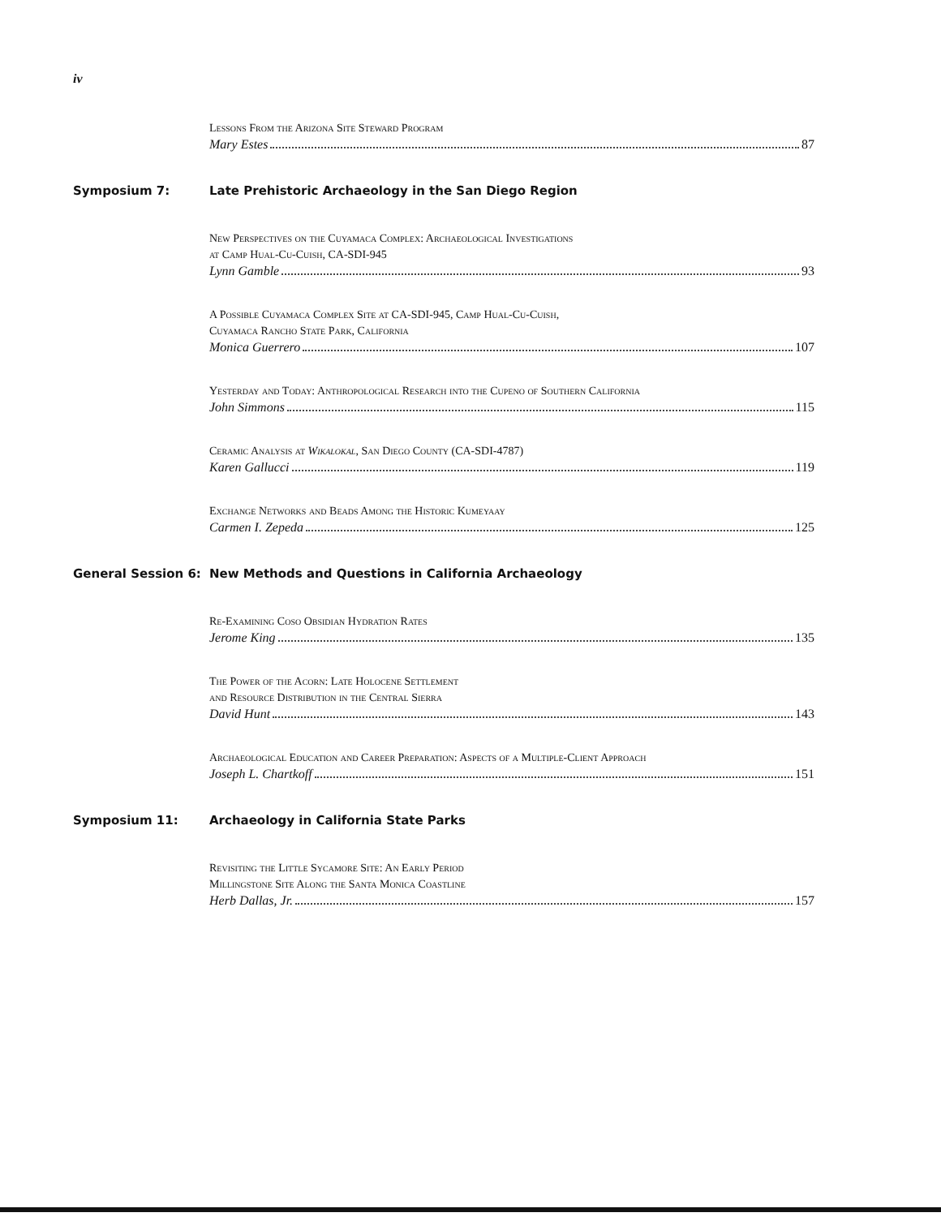iv
Lessons From the Arizona Site Steward Program
Mary Estes 87
Symposium 7: Late Prehistoric Archaeology in the San Diego Region
New Perspectives on the Cuyamaca Complex: Archaeological Investigations
at Camp Hual-Cu-Cuish, CA-SDI-945
Lynn Gamble 93
A Possible Cuyamaca Complex Site at CA-SDI-945, Camp Hual-Cu-Cuish,
Cuyamaca Rancho State Park, California
Monica Guerrero 107
Yesterday and Today: Anthropological Research into the Cupeno of Southern California
John Simmons 115
Ceramic Analysis at Wikalokal, San Diego County (CA-SDI-4787)
Karen Gallucci 119
Exchange Networks and Beads Among the Historic Kumeyaay
Carmen I. Zepeda 125
General Session 6: New Methods and Questions in California Archaeology
Re-Examining Coso Obsidian Hydration Rates
Jerome King 135
The Power of the Acorn: Late Holocene Settlement
and Resource Distribution in the Central Sierra
David Hunt 143
Archaeological Education and Career Preparation: Aspects of a Multiple-Client Approach
Joseph L. Chartkoff 151
Symposium 11: Archaeology in California State Parks
Revisiting the Little Sycamore Site: An Early Period
Millingstone Site Along the Santa Monica Coastline
Herb Dallas, Jr. 157